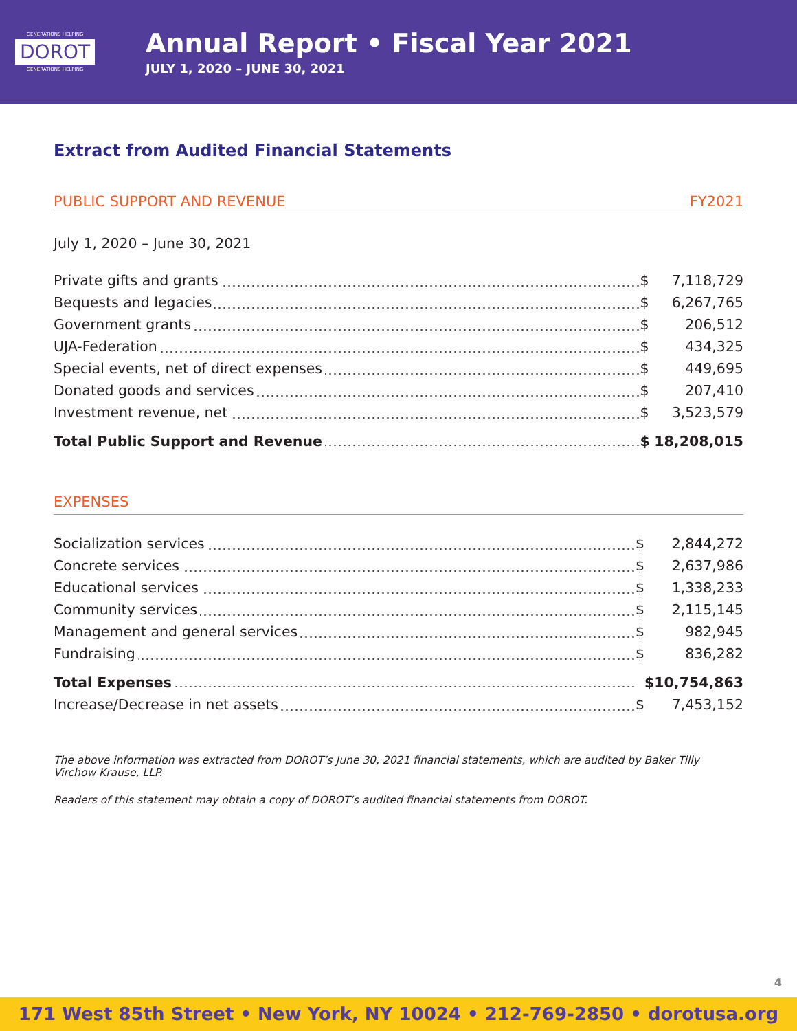GENERATIONS HELPING
DOROT
GENERATIONS HELPING
Annual Report • Fiscal Year 2021
JULY 1, 2020 – JUNE 30, 2021
Extract from Audited Financial Statements
PUBLIC SUPPORT AND REVENUE FY2021
July 1, 2020 – June 30, 2021
| Private gifts and grants | $ | 7,118,729 |
| Bequests and legacies | $ | 6,267,765 |
| Government grants | $ | 206,512 |
| UJA-Federation | $ | 434,325 |
| Special events, net of direct expenses | $ | 449,695 |
| Donated goods and services | $ | 207,410 |
| Investment revenue, net | $ | 3,523,579 |
| Total Public Support and Revenue | $ | 18,208,015 |
EXPENSES
| Socialization services | $ | 2,844,272 |
| Concrete services | $ | 2,637,986 |
| Educational services | $ | 1,338,233 |
| Community services | $ | 2,115,145 |
| Management and general services | $ | 982,945 |
| Fundraising | $ | 836,282 |
| Total Expenses | | $10,754,863 |
| Increase/Decrease in net assets | $ | 7,453,152 |
The above information was extracted from DOROT’s June 30, 2021 financial statements, which are audited by Baker Tilly Virchow Krause, LLP.
Readers of this statement may obtain a copy of DOROT’s audited financial statements from DOROT.
4
171 West 85th Street • New York, NY 10024 • 212-769-2850 • dorotusa.org